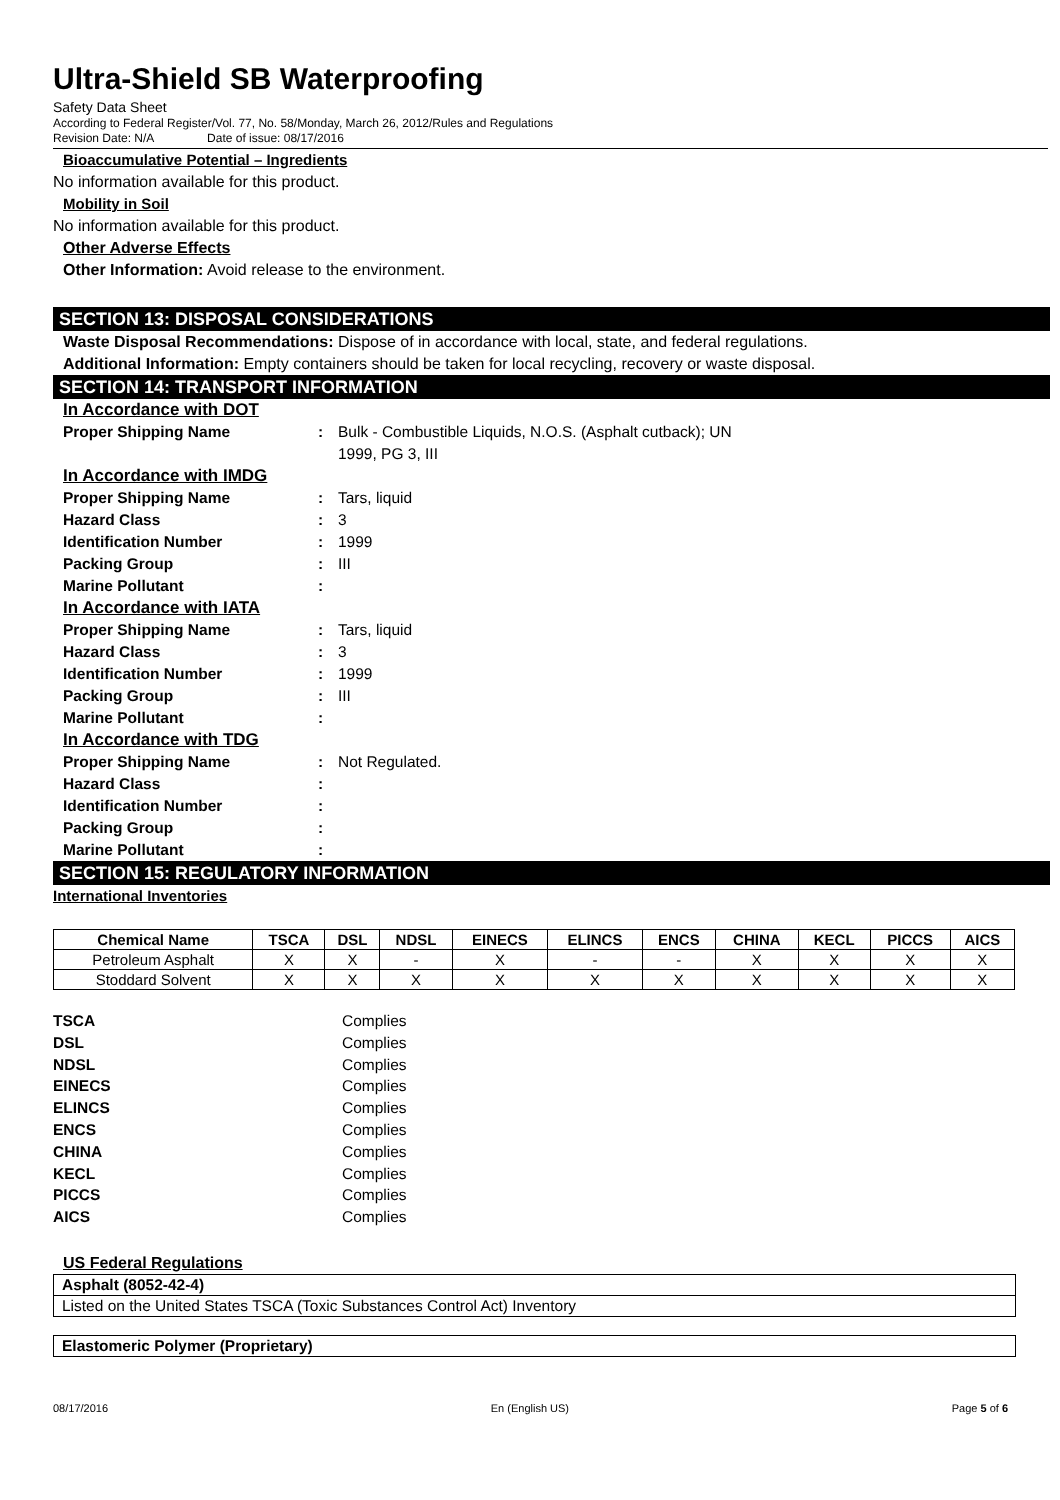Ultra-Shield SB Waterproofing
Safety Data Sheet
According to Federal Register/Vol. 77, No. 58/Monday, March 26, 2012/Rules and Regulations
Revision Date: N/A Date of issue: 08/17/2016
Bioaccumulative Potential – Ingredients
No information available for this product.
Mobility in Soil
No information available for this product.
Other Adverse Effects
Other Information: Avoid release to the environment.
SECTION 13: DISPOSAL CONSIDERATIONS
Waste Disposal Recommendations: Dispose of in accordance with local, state, and federal regulations.
Additional Information: Empty containers should be taken for local recycling, recovery or waste disposal.
SECTION 14: TRANSPORT INFORMATION
| In Accordance with DOT | | |
| Proper Shipping Name | : | Bulk - Combustible Liquids, N.O.S. (Asphalt cutback); UN 1999, PG 3, III |
| In Accordance with IMDG | | |
| Proper Shipping Name | : | Tars, liquid |
| Hazard Class | : | 3 |
| Identification Number | : | 1999 |
| Packing Group | : | III |
| Marine Pollutant | : | |
| In Accordance with IATA | | |
| Proper Shipping Name | : | Tars, liquid |
| Hazard Class | : | 3 |
| Identification Number | : | 1999 |
| Packing Group | : | III |
| Marine Pollutant | : | |
| In Accordance with TDG | | |
| Proper Shipping Name | : | Not Regulated. |
| Hazard Class | : | |
| Identification Number | : | |
| Packing Group | : | |
| Marine Pollutant | : | |
SECTION 15: REGULATORY INFORMATION
International Inventories
| Chemical Name | TSCA | DSL | NDSL | EINECS | ELINCS | ENCS | CHINA | KECL | PICCS | AICS |
| --- | --- | --- | --- | --- | --- | --- | --- | --- | --- | --- |
| Petroleum Asphalt | X | X | - | X | - | - | X | X | X | X |
| Stoddard Solvent | X | X | X | X | X | X | X | X | X | X |
| TSCA | Complies |
| DSL | Complies |
| NDSL | Complies |
| EINECS | Complies |
| ELINCS | Complies |
| ENCS | Complies |
| CHINA | Complies |
| KECL | Complies |
| PICCS | Complies |
| AICS | Complies |
US Federal Regulations
Asphalt (8052-42-4)
Listed on the United States TSCA (Toxic Substances Control Act) Inventory
Elastomeric Polymer (Proprietary)
08/17/2016 En (English US) Page 5 of 6